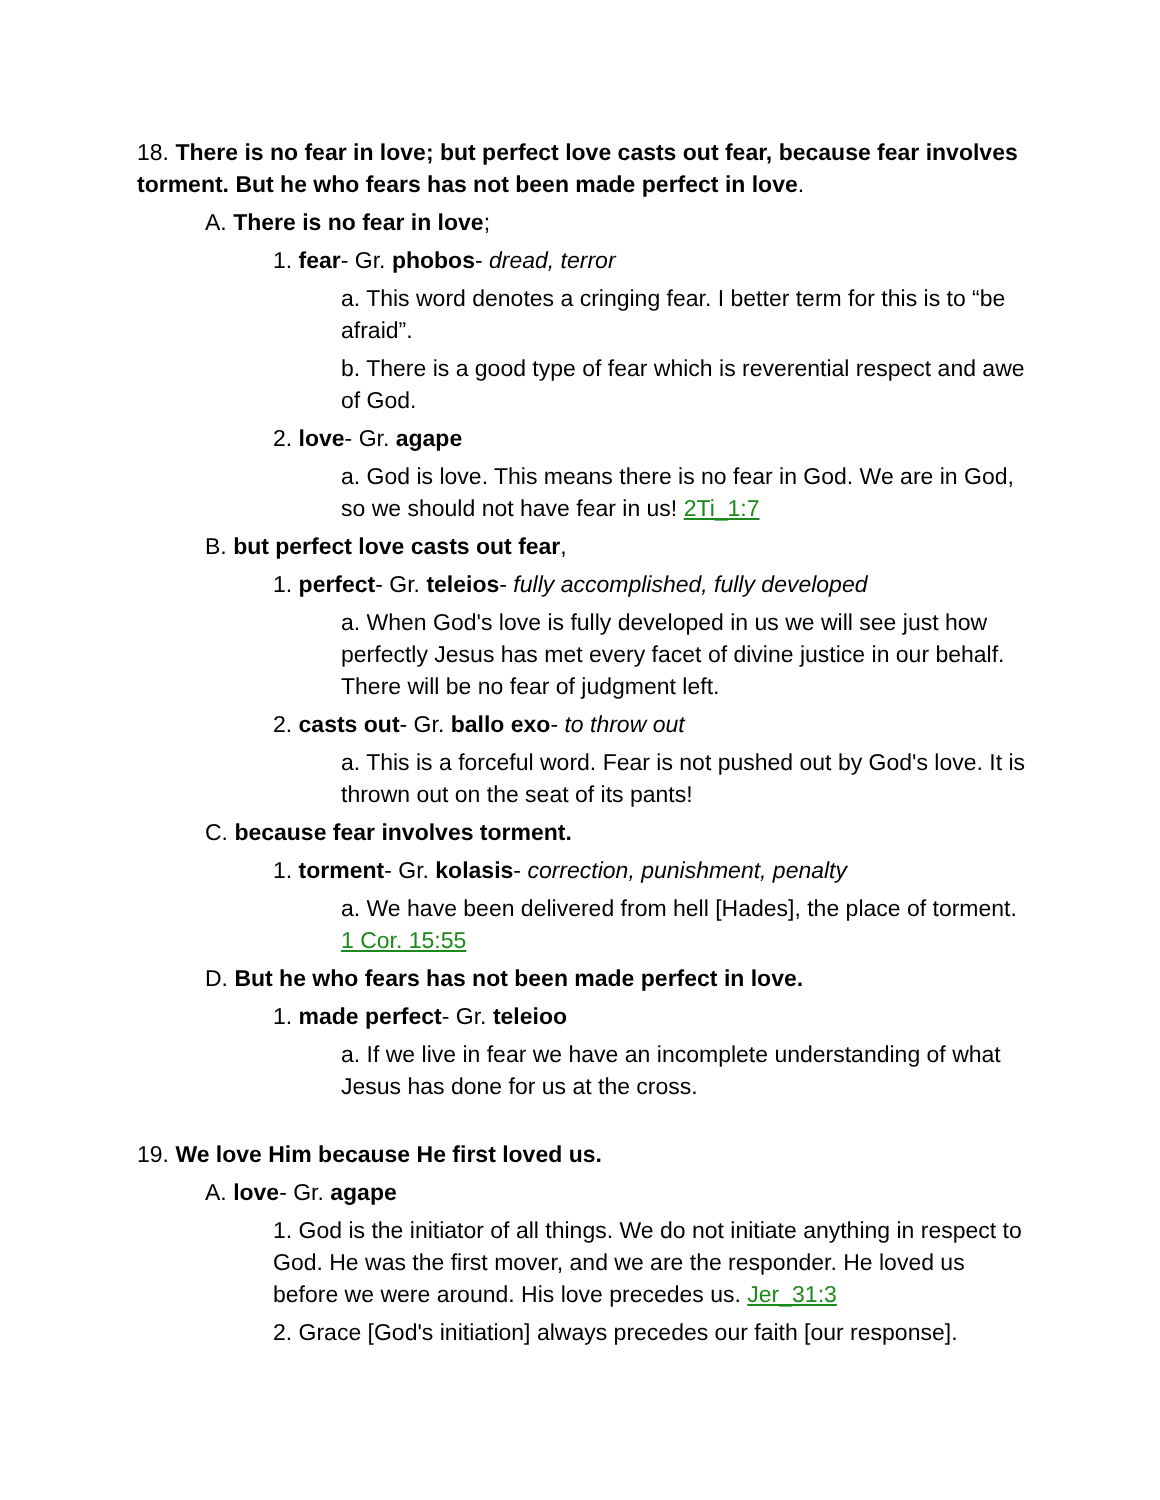18. There is no fear in love; but perfect love casts out fear, because fear involves torment. But he who fears has not been made perfect in love.
A. There is no fear in love;
1. fear- Gr. phobos- dread, terror
a. This word denotes a cringing fear. I better term for this is to “be afraid”.
b. There is a good type of fear which is reverential respect and awe of God.
2. love- Gr. agape
a. God is love. This means there is no fear in God. We are in God, so we should not have fear in us! 2Ti_1:7
B. but perfect love casts out fear,
1. perfect- Gr. teleios- fully accomplished, fully developed
a. When God's love is fully developed in us we will see just how perfectly Jesus has met every facet of divine justice in our behalf. There will be no fear of judgment left.
2. casts out- Gr. ballo exo- to throw out
a. This is a forceful word. Fear is not pushed out by God's love. It is thrown out on the seat of its pants!
C. because fear involves torment.
1. torment- Gr. kolasis- correction, punishment, penalty
a. We have been delivered from hell [Hades], the place of torment. 1 Cor. 15:55
D. But he who fears has not been made perfect in love.
1. made perfect- Gr. teleioo
a. If we live in fear we have an incomplete understanding of what Jesus has done for us at the cross.
19. We love Him because He first loved us.
A. love- Gr. agape
1. God is the initiator of all things. We do not initiate anything in respect to God. He was the first mover, and we are the responder. He loved us before we were around. His love precedes us. Jer_31:3
2. Grace [God's initiation] always precedes our faith [our response].